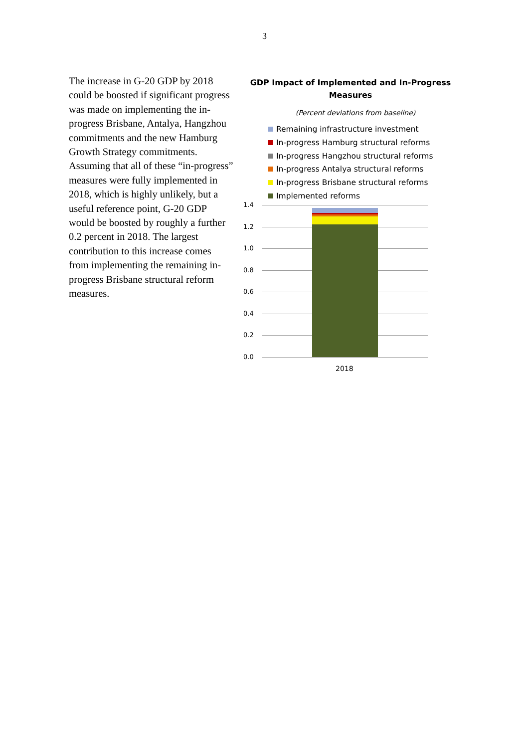3
The increase in G-20 GDP by 2018 could be boosted if significant progress was made on implementing the in-progress Brisbane, Antalya, Hangzhou commitments and the new Hamburg Growth Strategy commitments. Assuming that all of these “in-progress” measures were fully implemented in 2018, which is highly unlikely, but a useful reference point, G-20 GDP would be boosted by roughly a further 0.2 percent in 2018. The largest contribution to this increase comes from implementing the remaining in-progress Brisbane structural reform measures.
GDP Impact of Implemented and In-Progress Measures
(Percent deviations from baseline)
Remaining infrastructure investment
In-progress Hamburg structural reforms
In-progress Hangzhou structural reforms
In-progress Antalya structural reforms
In-progress Brisbane structural reforms
Implemented reforms
1.4
1.2
1.0
0.8
0.6
0.4
0.2
0.0
2018